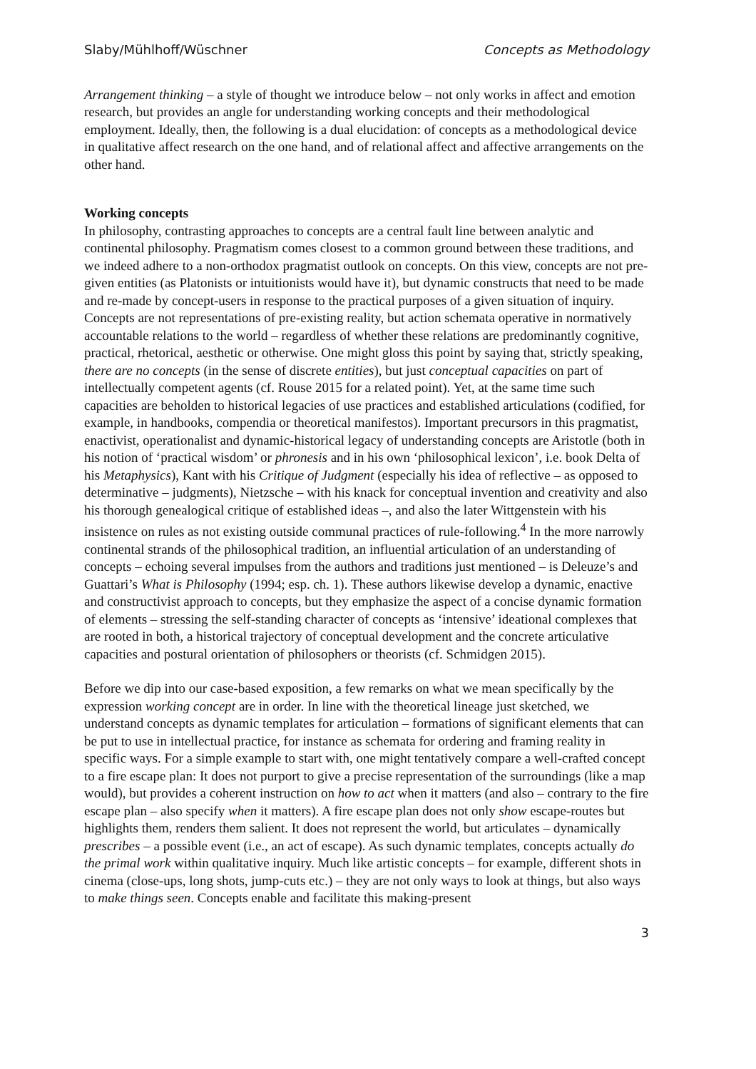Slaby/Mühlhoff/Wüschner Concepts as Methodology
Arrangement thinking – a style of thought we introduce below – not only works in affect and emotion research, but provides an angle for understanding working concepts and their methodological employment. Ideally, then, the following is a dual elucidation: of concepts as a methodological device in qualitative affect research on the one hand, and of relational affect and affective arrangements on the other hand.
Working concepts
In philosophy, contrasting approaches to concepts are a central fault line between analytic and continental philosophy. Pragmatism comes closest to a common ground between these traditions, and we indeed adhere to a non-orthodox pragmatist outlook on concepts. On this view, concepts are not pre-given entities (as Platonists or intuitionists would have it), but dynamic constructs that need to be made and re-made by concept-users in response to the practical purposes of a given situation of inquiry. Concepts are not representations of pre-existing reality, but action schemata operative in normatively accountable relations to the world – regardless of whether these relations are predominantly cognitive, practical, rhetorical, aesthetic or otherwise. One might gloss this point by saying that, strictly speaking, there are no concepts (in the sense of discrete entities), but just conceptual capacities on part of intellectually competent agents (cf. Rouse 2015 for a related point). Yet, at the same time such capacities are beholden to historical legacies of use practices and established articulations (codified, for example, in handbooks, compendia or theoretical manifestos). Important precursors in this pragmatist, enactivist, operationalist and dynamic-historical legacy of understanding concepts are Aristotle (both in his notion of ‘practical wisdom’ or phronesis and in his own ‘philosophical lexicon’, i.e. book Delta of his Metaphysics), Kant with his Critique of Judgment (especially his idea of reflective – as opposed to determinative – judgments), Nietzsche – with his knack for conceptual invention and creativity and also his thorough genealogical critique of established ideas –, and also the later Wittgenstein with his insistence on rules as not existing outside communal practices of rule-following.<sup>4</sup> In the more narrowly continental strands of the philosophical tradition, an influential articulation of an understanding of concepts – echoing several impulses from the authors and traditions just mentioned – is Deleuze’s and Guattari’s What is Philosophy (1994; esp. ch. 1). These authors likewise develop a dynamic, enactive and constructivist approach to concepts, but they emphasize the aspect of a concise dynamic formation of elements – stressing the self-standing character of concepts as ‘intensive’ ideational complexes that are rooted in both, a historical trajectory of conceptual development and the concrete articulative capacities and postural orientation of philosophers or theorists (cf. Schmidgen 2015).
Before we dip into our case-based exposition, a few remarks on what we mean specifically by the expression working concept are in order. In line with the theoretical lineage just sketched, we understand concepts as dynamic templates for articulation – formations of significant elements that can be put to use in intellectual practice, for instance as schemata for ordering and framing reality in specific ways. For a simple example to start with, one might tentatively compare a well-crafted concept to a fire escape plan: It does not purport to give a precise representation of the surroundings (like a map would), but provides a coherent instruction on how to act when it matters (and also – contrary to the fire escape plan – also specify when it matters). A fire escape plan does not only show escape-routes but highlights them, renders them salient. It does not represent the world, but articulates – dynamically prescribes – a possible event (i.e., an act of escape). As such dynamic templates, concepts actually do the primal work within qualitative inquiry. Much like artistic concepts – for example, different shots in cinema (close-ups, long shots, jump-cuts etc.) – they are not only ways to look at things, but also ways to make things seen. Concepts enable and facilitate this making-present
3